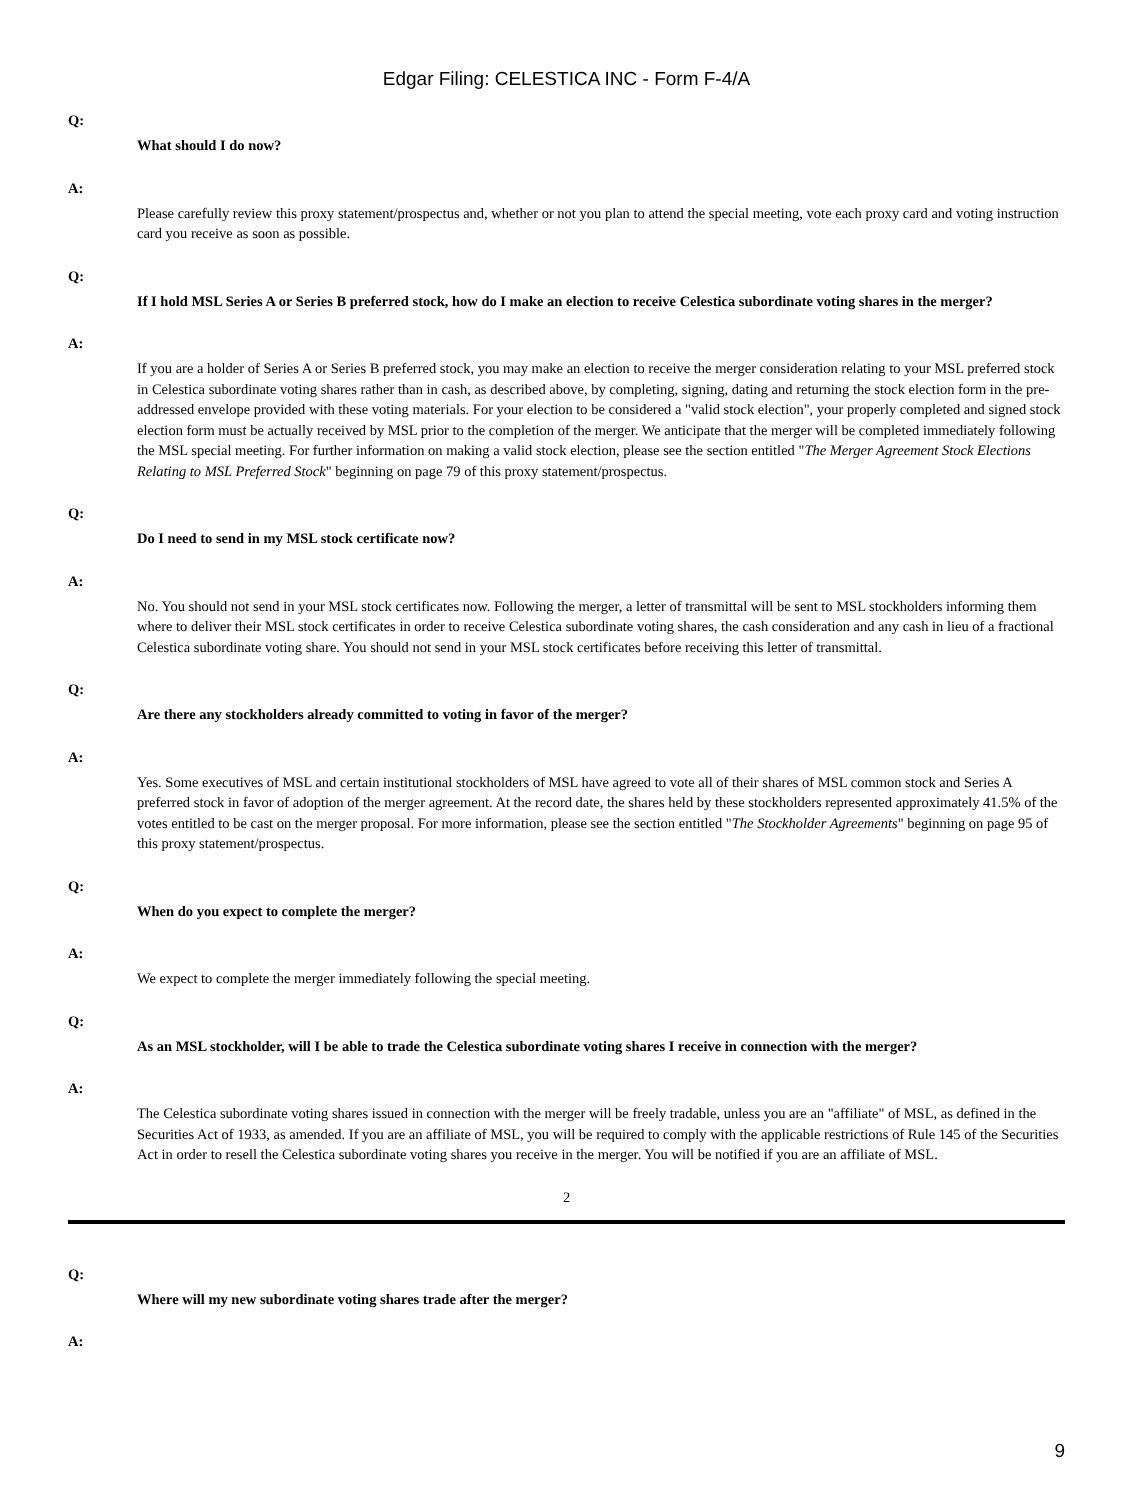Edgar Filing: CELESTICA INC - Form F-4/A
Q:
What should I do now?
A:
Please carefully review this proxy statement/prospectus and, whether or not you plan to attend the special meeting, vote each proxy card and voting instruction card you receive as soon as possible.
Q:
If I hold MSL Series A or Series B preferred stock, how do I make an election to receive Celestica subordinate voting shares in the merger?
A:
If you are a holder of Series A or Series B preferred stock, you may make an election to receive the merger consideration relating to your MSL preferred stock in Celestica subordinate voting shares rather than in cash, as described above, by completing, signing, dating and returning the stock election form in the pre-addressed envelope provided with these voting materials. For your election to be considered a "valid stock election", your properly completed and signed stock election form must be actually received by MSL prior to the completion of the merger. We anticipate that the merger will be completed immediately following the MSL special meeting. For further information on making a valid stock election, please see the section entitled "The Merger Agreement Stock Elections Relating to MSL Preferred Stock" beginning on page 79 of this proxy statement/prospectus.
Q:
Do I need to send in my MSL stock certificate now?
A:
No. You should not send in your MSL stock certificates now. Following the merger, a letter of transmittal will be sent to MSL stockholders informing them where to deliver their MSL stock certificates in order to receive Celestica subordinate voting shares, the cash consideration and any cash in lieu of a fractional Celestica subordinate voting share. You should not send in your MSL stock certificates before receiving this letter of transmittal.
Q:
Are there any stockholders already committed to voting in favor of the merger?
A:
Yes. Some executives of MSL and certain institutional stockholders of MSL have agreed to vote all of their shares of MSL common stock and Series A preferred stock in favor of adoption of the merger agreement. At the record date, the shares held by these stockholders represented approximately 41.5% of the votes entitled to be cast on the merger proposal. For more information, please see the section entitled "The Stockholder Agreements" beginning on page 95 of this proxy statement/prospectus.
Q:
When do you expect to complete the merger?
A:
We expect to complete the merger immediately following the special meeting.
Q:
As an MSL stockholder, will I be able to trade the Celestica subordinate voting shares I receive in connection with the merger?
A:
The Celestica subordinate voting shares issued in connection with the merger will be freely tradable, unless you are an "affiliate" of MSL, as defined in the Securities Act of 1933, as amended. If you are an affiliate of MSL, you will be required to comply with the applicable restrictions of Rule 145 of the Securities Act in order to resell the Celestica subordinate voting shares you receive in the merger. You will be notified if you are an affiliate of MSL.
2
Q:
Where will my new subordinate voting shares trade after the merger?
A:
9